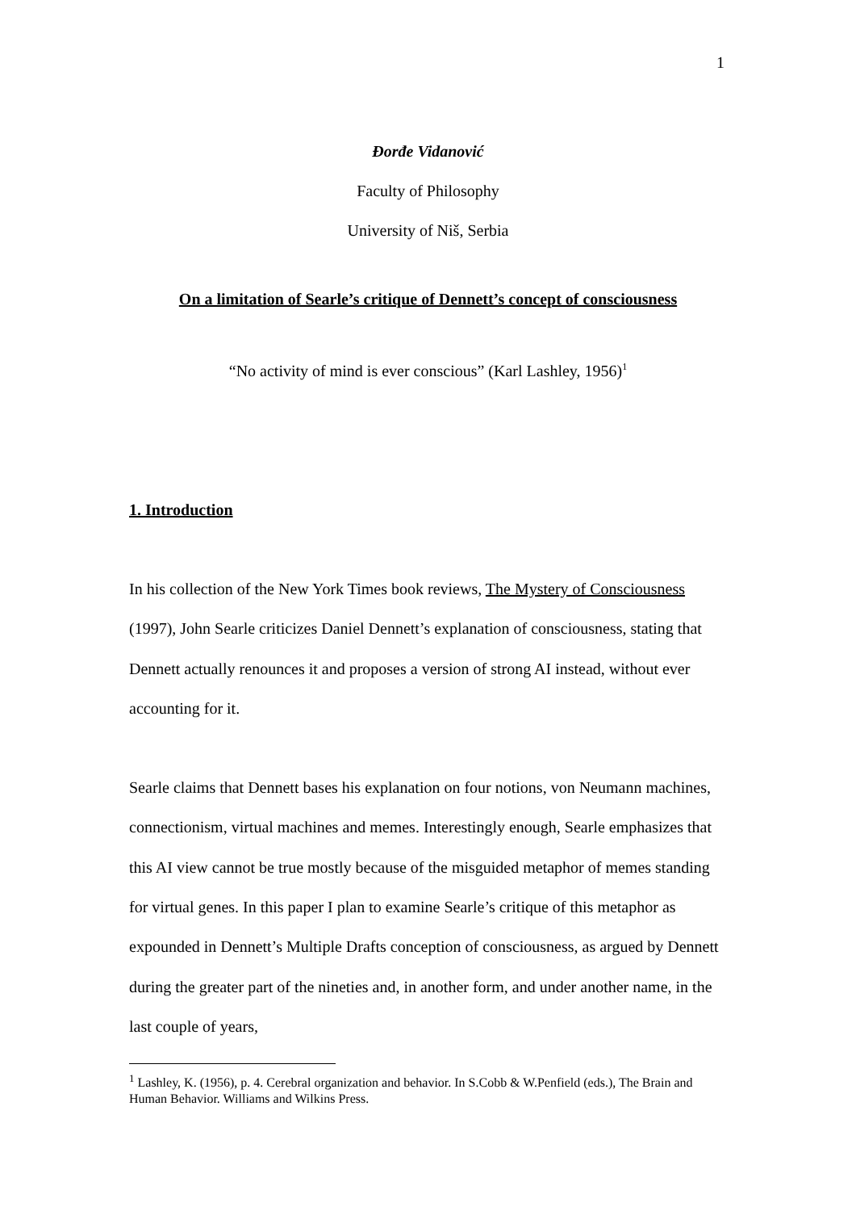1
Đorđe Vidanović
Faculty of Philosophy
University of Niš, Serbia
On a limitation of Searle’s critique of Dennett’s concept of consciousness
“No activity of mind is ever conscious” (Karl Lashley, 1956)<sup>1</sup>
1. Introduction
In his collection of the New York Times book reviews, The Mystery of Consciousness (1997), John Searle criticizes Daniel Dennett’s explanation of consciousness, stating that Dennett actually renounces it and proposes a version of strong AI instead, without ever accounting for it.
Searle claims that Dennett bases his explanation on four notions, von Neumann machines, connectionism, virtual machines and memes. Interestingly enough, Searle emphasizes that this AI view cannot be true mostly because of the misguided metaphor of memes standing for virtual genes. In this paper I plan to examine Searle’s critique of this metaphor as expounded in Dennett’s Multiple Drafts conception of consciousness, as argued by Dennett during the greater part of the nineties and, in another form, and under another name, in the last couple of years,
<sup>1</sup> Lashley, K. (1956), p. 4. Cerebral organization and behavior. In S.Cobb & W.Penfield (eds.), The Brain and Human Behavior. Williams and Wilkins Press.